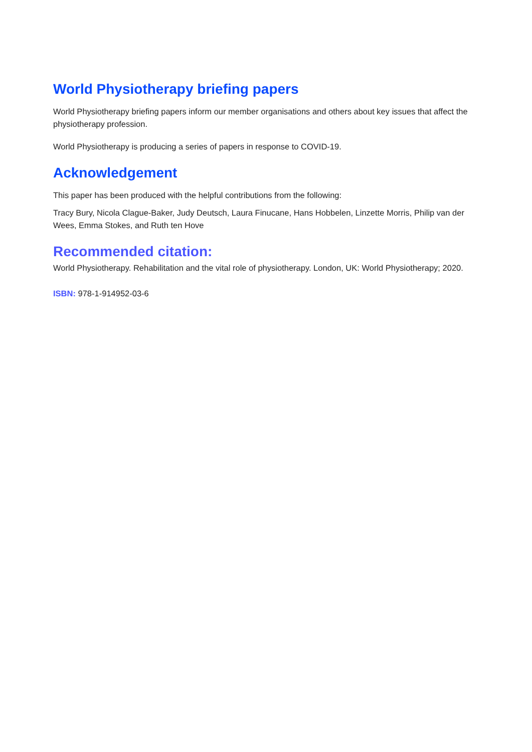World Physiotherapy briefing papers
World Physiotherapy briefing papers inform our member organisations and others about key issues that affect the physiotherapy profession.
World Physiotherapy is producing a series of papers in response to COVID-19.
Acknowledgement
This paper has been produced with the helpful contributions from the following:
Tracy Bury, Nicola Clague-Baker, Judy Deutsch, Laura Finucane, Hans Hobbelen, Linzette Morris, Philip van der Wees, Emma Stokes, and Ruth ten Hove
Recommended citation:
World Physiotherapy. Rehabilitation and the vital role of physiotherapy. London, UK: World Physiotherapy; 2020.
ISBN: 978-1-914952-03-6